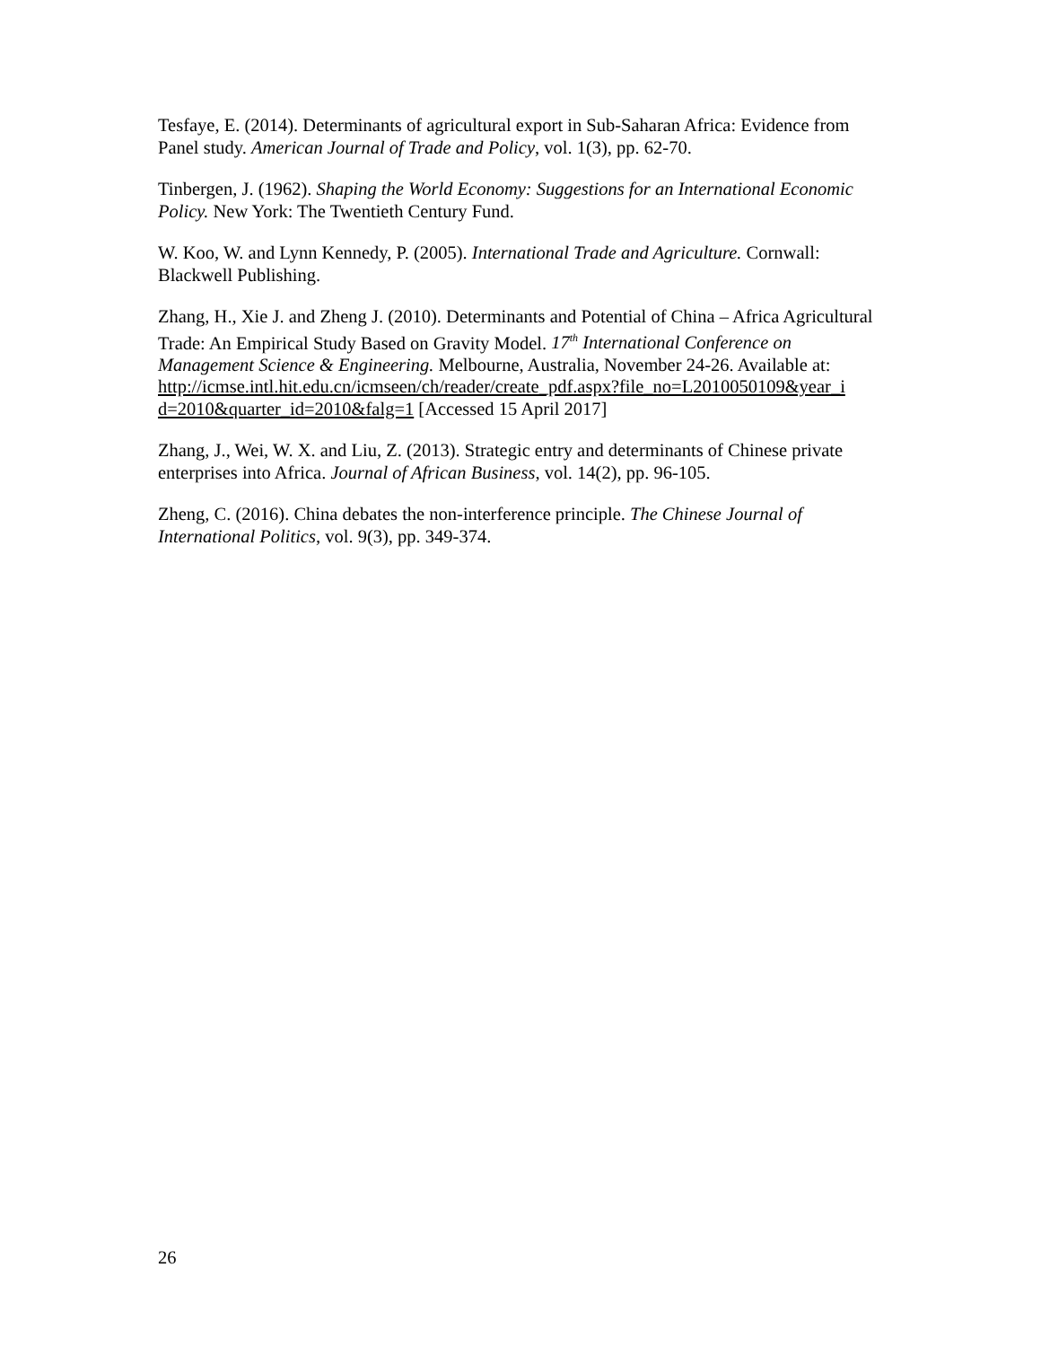Tesfaye, E. (2014). Determinants of agricultural export in Sub-Saharan Africa: Evidence from Panel study. American Journal of Trade and Policy, vol. 1(3), pp. 62-70.
Tinbergen, J. (1962). Shaping the World Economy: Suggestions for an International Economic Policy. New York: The Twentieth Century Fund.
W. Koo, W. and Lynn Kennedy, P. (2005). International Trade and Agriculture. Cornwall: Blackwell Publishing.
Zhang, H., Xie J. and Zheng J. (2010). Determinants and Potential of China – Africa Agricultural Trade: An Empirical Study Based on Gravity Model. 17<sup>th</sup> International Conference on Management Science & Engineering. Melbourne, Australia, November 24-26. Available at:
http://icmse.intl.hit.edu.cn/icmseen/ch/reader/create_pdf.aspx?file_no=L2010050109&year_i d=2010&quarter_id=2010&falg=1 [Accessed 15 April 2017]
Zhang, J., Wei, W. X. and Liu, Z. (2013). Strategic entry and determinants of Chinese private enterprises into Africa. Journal of African Business, vol. 14(2), pp. 96-105.
Zheng, C. (2016). China debates the non-interference principle. The Chinese Journal of International Politics, vol. 9(3), pp. 349-374.
26